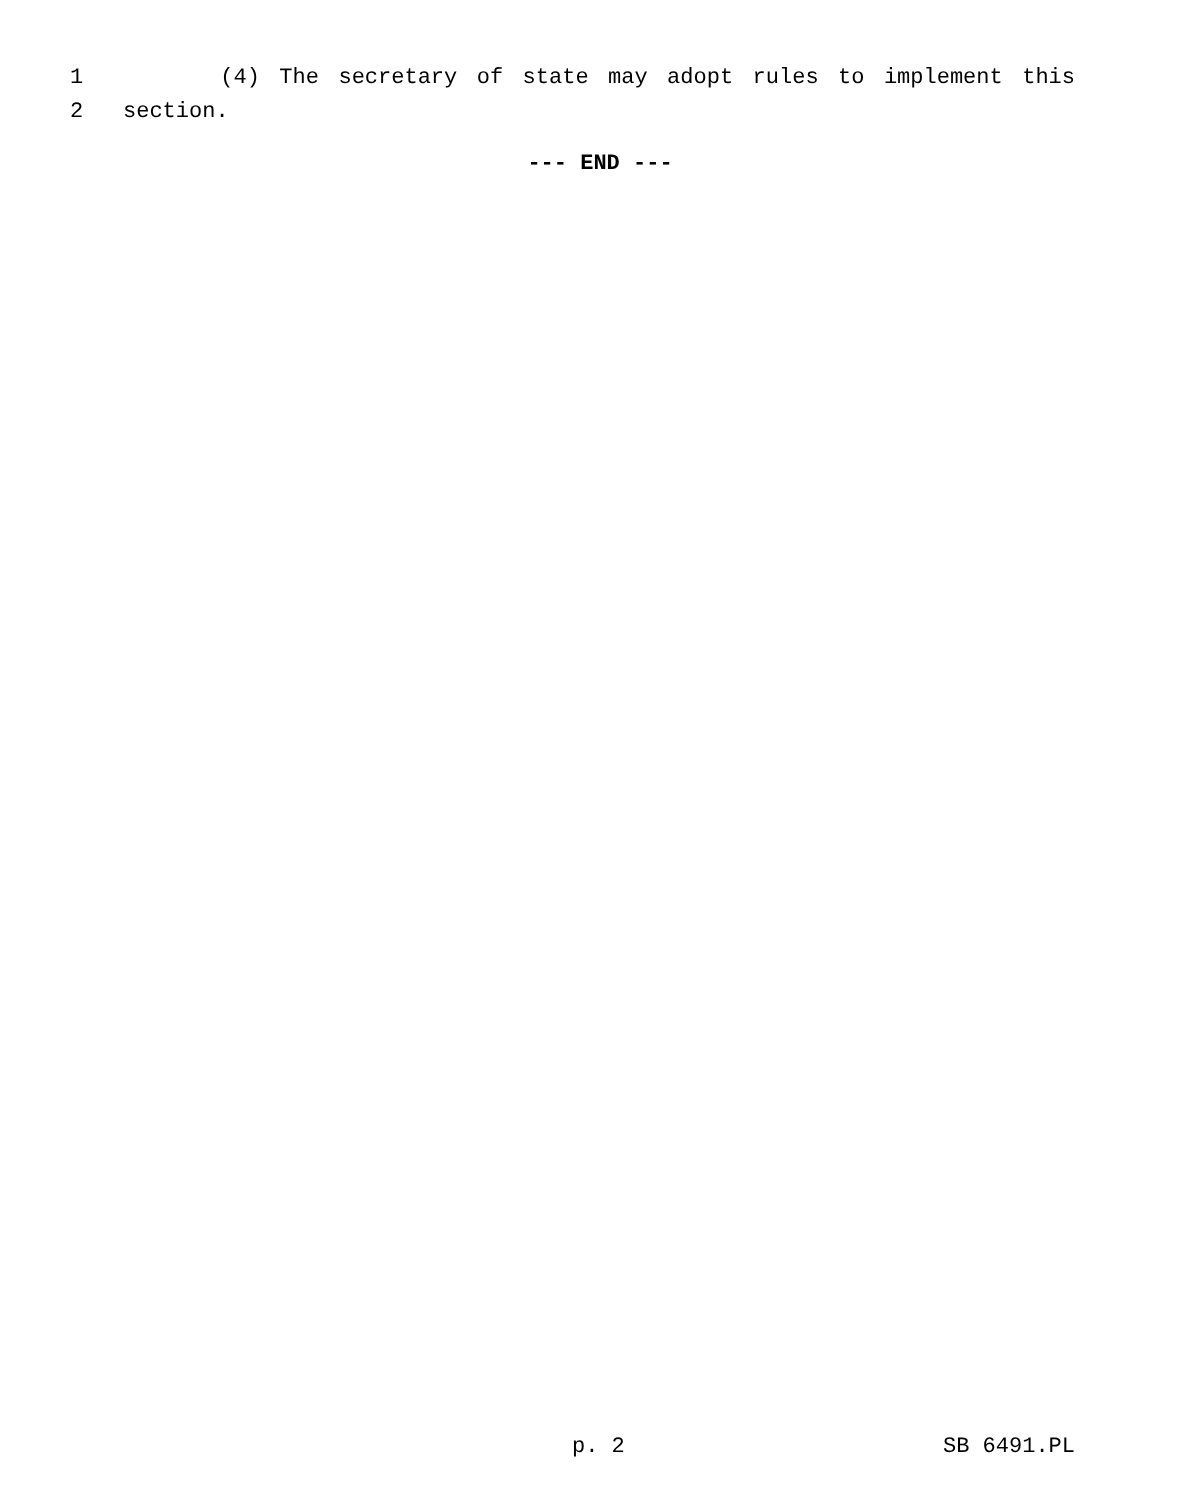1
(4) The secretary of state may adopt rules to implement this
2
section.
--- END ---
p. 2 SB 6491.PL